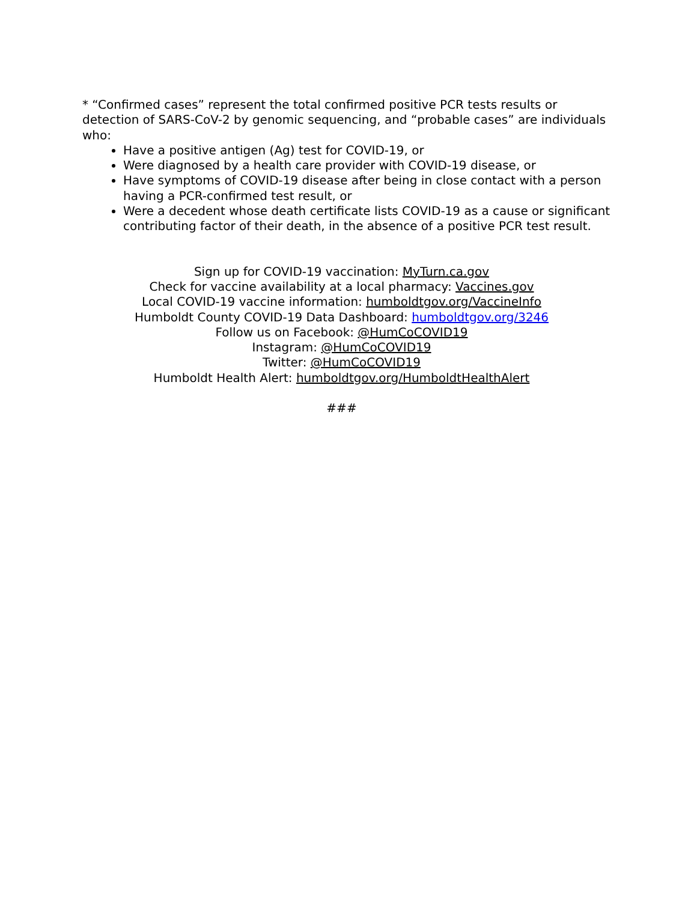* “Confirmed cases” represent the total confirmed positive PCR tests results or detection of SARS-CoV-2 by genomic sequencing, and “probable cases” are individuals who:
Have a positive antigen (Ag) test for COVID-19, or
Were diagnosed by a health care provider with COVID-19 disease, or
Have symptoms of COVID-19 disease after being in close contact with a person having a PCR-confirmed test result, or
Were a decedent whose death certificate lists COVID-19 as a cause or significant contributing factor of their death, in the absence of a positive PCR test result.
Sign up for COVID-19 vaccination: MyTurn.ca.gov
Check for vaccine availability at a local pharmacy: Vaccines.gov
Local COVID-19 vaccine information: humboldtgov.org/VaccineInfo
Humboldt County COVID-19 Data Dashboard: humboldtgov.org/3246
Follow us on Facebook: @HumCoCOVID19
Instagram: @HumCoCOVID19
Twitter: @HumCoCOVID19
Humboldt Health Alert: humboldtgov.org/HumboldtHealthAlert
###